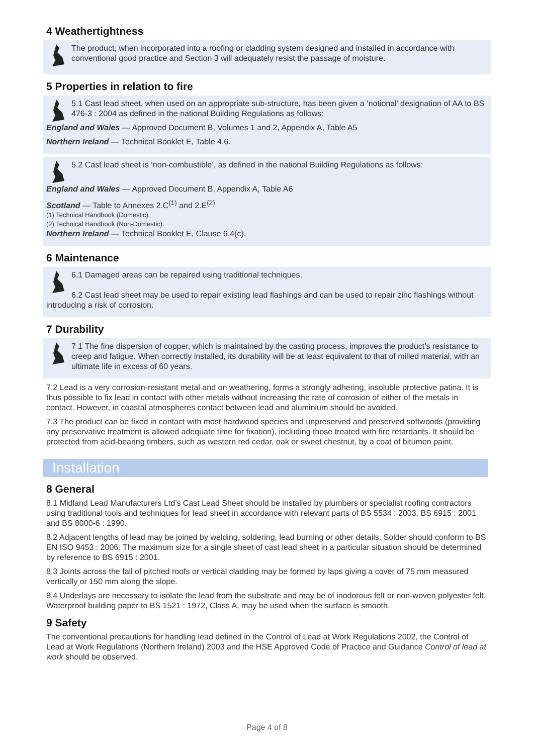4 Weathertightness
The product, when incorporated into a roofing or cladding system designed and installed in accordance with conventional good practice and Section 3 will adequately resist the passage of moisture.
5 Properties in relation to fire
5.1 Cast lead sheet, when used on an appropriate sub-structure, has been given a ‘notional’ designation of AA to BS 476-3 : 2004 as defined in the national Building Regulations as follows:
England and Wales — Approved Document B, Volumes 1 and 2, Appendix A, Table A5
Northern Ireland — Technical Booklet E, Table 4.6.
5.2 Cast lead sheet is ‘non-combustible’, as defined in the national Building Regulations as follows:
England and Wales — Approved Document B, Appendix A, Table A6
Scotland — Table to Annexes 2.C<sup>(1)</sup> and 2.E<sup>(2)</sup>
(1) Technical Handbook (Domestic).
(2) Technical Handbook (Non-Domestic).
Northern Ireland — Technical Booklet E, Clause 6.4(c).
6 Maintenance
6.1 Damaged areas can be repaired using traditional techniques.
6.2 Cast lead sheet may be used to repair existing lead flashings and can be used to repair zinc flashings without introducing a risk of corrosion.
7 Durability
7.1 The fine dispersion of copper, which is maintained by the casting process, improves the product’s resistance to creep and fatigue. When correctly installed, its durability will be at least equivalent to that of milled material, with an ultimate life in excess of 60 years.
7.2 Lead is a very corrosion-resistant metal and on weathering, forms a strongly adhering, insoluble protective patina. It is thus possible to fix lead in contact with other metals without increasing the rate of corrosion of either of the metals in contact. However, in coastal atmospheres contact between lead and aluminium should be avoided.
7.3 The product can be fixed in contact with most hardwood species and unpreserved and preserved softwoods (providing any preservative treatment is allowed adequate time for fixation), including those treated with fire retardants. It should be protected from acid-bearing timbers, such as western red cedar, oak or sweet chestnut, by a coat of bitumen paint.
Installation
8 General
8.1 Midland Lead Manufacturers Ltd’s Cast Lead Sheet should be installed by plumbers or specialist roofing contractors using traditional tools and techniques for lead sheet in accordance with relevant parts of BS 5534 : 2003, BS 6915 : 2001 and BS 8000-6 : 1990.
8.2 Adjacent lengths of lead may be joined by welding, soldering, lead burning or other details. Solder should conform to BS EN ISO 9453 : 2006. The maximum size for a single sheet of cast lead sheet in a particular situation should be determined by reference to BS 6915 : 2001.
8.3 Joints across the fall of pitched roofs or vertical cladding may be formed by laps giving a cover of 75 mm measured vertically or 150 mm along the slope.
8.4 Underlays are necessary to isolate the lead from the substrate and may be of inodorous felt or non-woven polyester felt. Waterproof building paper to BS 1521 : 1972, Class A, may be used when the surface is smooth.
9 Safety
The conventional precautions for handling lead defined in the Control of Lead at Work Regulations 2002, the Control of Lead at Work Regulations (Northern Ireland) 2003 and the HSE Approved Code of Practice and Guidance Control of lead at work should be observed.
Page 4 of 8